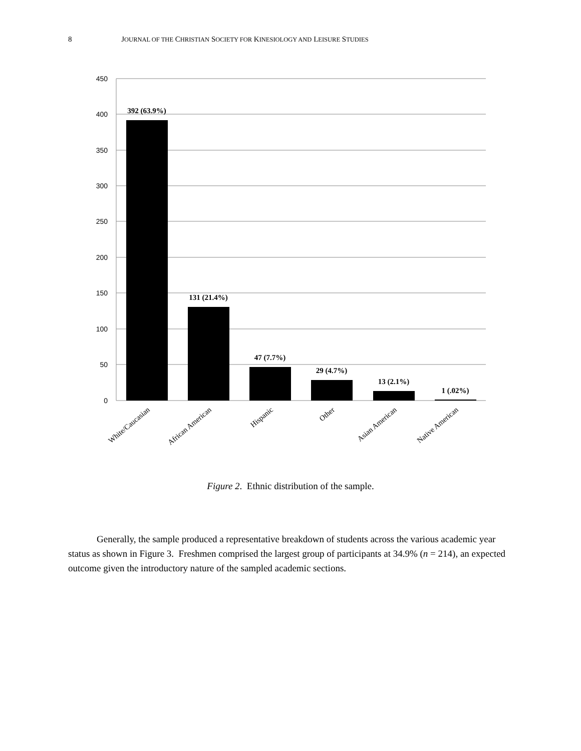8 JOURNAL OF THE CHRISTIAN SOCIETY FOR KINESIOLOGY AND LEISURE STUDIES
450
400
350
300
250
200
150
100
50
0
392 (63.9%)
131 (21.4%)
47 (7.7%)
29 (4.7%)
13 (2.1%)
1 (.02%)
White/Caucasian
African American
Hispanic
Other
Asian American
Native American
Figure 2. Ethnic distribution of the sample.
Generally, the sample produced a representative breakdown of students across the various academic year status as shown in Figure 3. Freshmen comprised the largest group of participants at 34.9% (n = 214), an expected outcome given the introductory nature of the sampled academic sections.